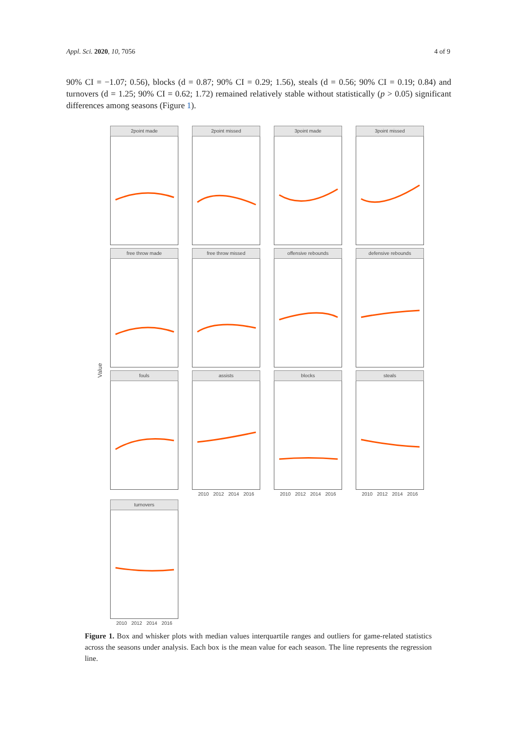Appl. Sci. 2020, 10, 7056 4 of 9
90% CI = −1.07; 0.56), blocks (d = 0.87; 90% CI = 0.29; 1.56), steals (d = 0.56; 90% CI = 0.19; 0.84) and turnovers (d = 1.25; 90% CI = 0.62; 1.72) remained relatively stable without statistically (p > 0.05) significant differences among seasons (Figure 1).
Value
2point made
2point missed
3point made
3point missed
free throw made
free throw missed
offensive rebounds
defensive rebounds
fouls
assists
2010 2012 2014 2016
blocks
2010 2012 2014 2016
steals
2010 2012 2014 2016
turnovers
2010 2012 2014 2016
Figure 1. Box and whisker plots with median values interquartile ranges and outliers for game-related statistics across the seasons under analysis. Each box is the mean value for each season. The line represents the regression line.